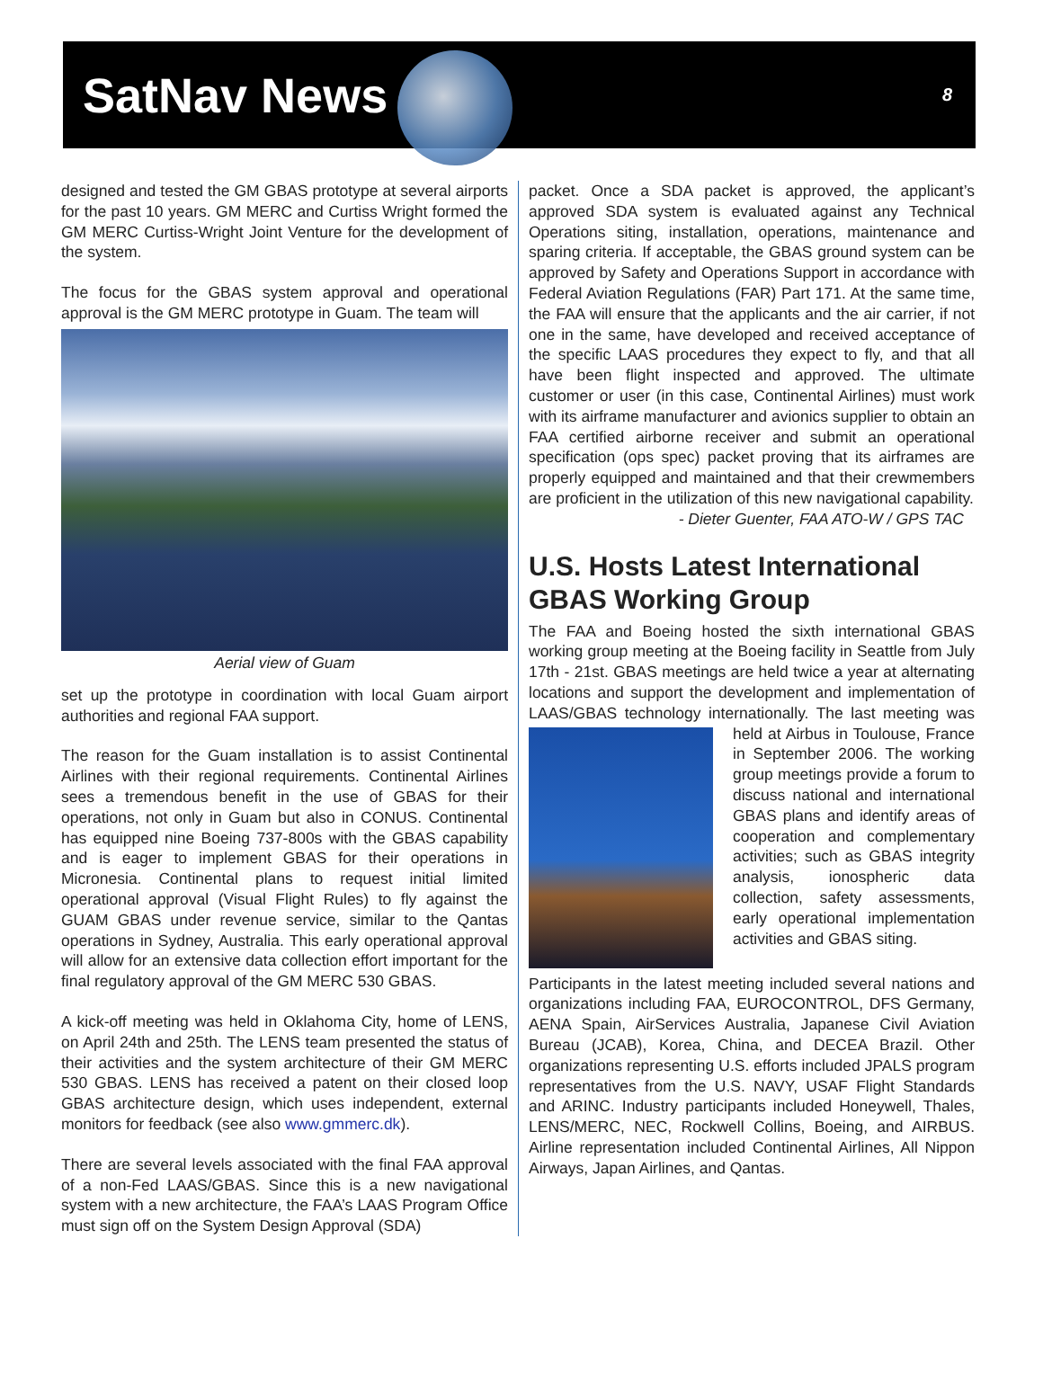SatNav News
8
designed and tested the GM GBAS prototype at several airports for the past 10 years. GM MERC and Curtiss Wright formed the GM MERC Curtiss-Wright Joint Venture for the development of the system.
The focus for the GBAS system approval and operational approval is the GM MERC prototype in Guam. The team will
Aerial view of Guam
set up the prototype in coordination with local Guam airport authorities and regional FAA support.
The reason for the Guam installation is to assist Continental Airlines with their regional requirements. Continental Airlines sees a tremendous benefit in the use of GBAS for their operations, not only in Guam but also in CONUS. Continental has equipped nine Boeing 737-800s with the GBAS capability and is eager to implement GBAS for their operations in Micronesia. Continental plans to request initial limited operational approval (Visual Flight Rules) to fly against the GUAM GBAS under revenue service, similar to the Qantas operations in Sydney, Australia. This early operational approval will allow for an extensive data collection effort important for the final regulatory approval of the GM MERC 530 GBAS.
A kick-off meeting was held in Oklahoma City, home of LENS, on April 24th and 25th. The LENS team presented the status of their activities and the system architecture of their GM MERC 530 GBAS. LENS has received a patent on their closed loop GBAS architecture design, which uses independent, external monitors for feedback (see also www.gmmerc.dk).
There are several levels associated with the final FAA approval of a non-Fed LAAS/GBAS. Since this is a new navigational system with a new architecture, the FAA’s LAAS Program Office must sign off on the System Design Approval (SDA)
packet. Once a SDA packet is approved, the applicant’s approved SDA system is evaluated against any Technical Operations siting, installation, operations, maintenance and sparing criteria. If acceptable, the GBAS ground system can be approved by Safety and Operations Support in accordance with Federal Aviation Regulations (FAR) Part 171. At the same time, the FAA will ensure that the applicants and the air carrier, if not one in the same, have developed and received acceptance of the specific LAAS procedures they expect to fly, and that all have been flight inspected and approved. The ultimate customer or user (in this case, Continental Airlines) must work with its airframe manufacturer and avionics supplier to obtain an FAA certified airborne receiver and submit an operational specification (ops spec) packet proving that its airframes are properly equipped and maintained and that their crewmembers are proficient in the utilization of this new navigational capability.
- Dieter Guenter, FAA ATO-W / GPS TAC
U.S. Hosts Latest International GBAS Working Group
The FAA and Boeing hosted the sixth international GBAS working group meeting at the Boeing facility in Seattle from July 17th - 21st. GBAS meetings are held twice a year at alternating locations and support the development and implementation of LAAS/GBAS technology internationally. The last meeting was held at Airbus in Toulouse, France in September 2006. The working group meetings provide a forum to discuss national and international GBAS plans and identify areas of cooperation and complementary activities; such as GBAS integrity analysis, ionospheric data collection, safety assessments, early operational implementation activities and GBAS siting.
Participants in the latest meeting included several nations and organizations including FAA, EUROCONTROL, DFS Germany, AENA Spain, AirServices Australia, Japanese Civil Aviation Bureau (JCAB), Korea, China, and DECEA Brazil. Other organizations representing U.S. efforts included JPALS program representatives from the U.S. NAVY, USAF Flight Standards and ARINC. Industry participants included Honeywell, Thales, LENS/MERC, NEC, Rockwell Collins, Boeing, and AIRBUS. Airline representation included Continental Airlines, All Nippon Airways, Japan Airlines, and Qantas.